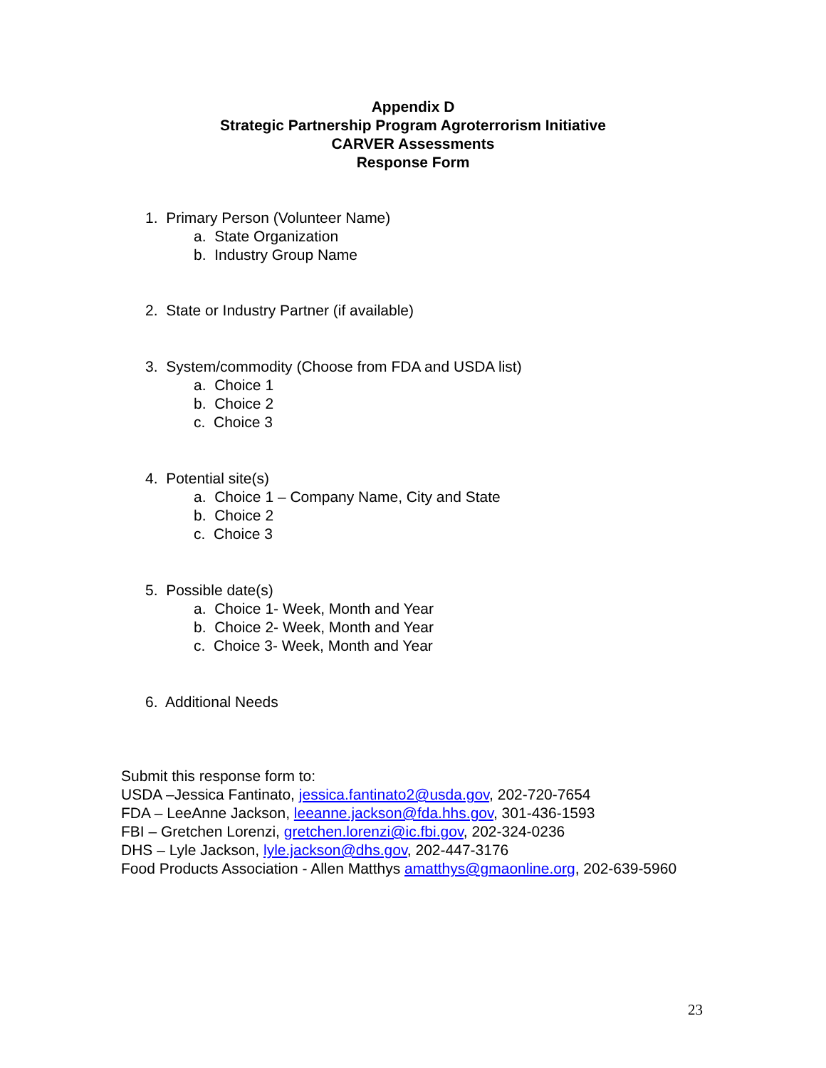Appendix D
Strategic Partnership Program Agroterrorism Initiative
CARVER Assessments
Response Form
1. Primary Person (Volunteer Name)
a. State Organization
b. Industry Group Name
2. State or Industry Partner (if available)
3. System/commodity (Choose from FDA and USDA list)
a. Choice 1
b. Choice 2
c. Choice 3
4. Potential site(s)
a. Choice 1 – Company Name, City and State
b. Choice 2
c. Choice 3
5. Possible date(s)
a. Choice 1- Week, Month and Year
b. Choice 2- Week, Month and Year
c. Choice 3- Week, Month and Year
6. Additional Needs
Submit this response form to:
USDA –Jessica Fantinato, jessica.fantinato2@usda.gov, 202-720-7654
FDA – LeeAnne Jackson, leeanne.jackson@fda.hhs.gov, 301-436-1593
FBI – Gretchen Lorenzi, gretchen.lorenzi@ic.fbi.gov, 202-324-0236
DHS – Lyle Jackson, lyle.jackson@dhs.gov, 202-447-3176
Food Products Association - Allen Matthys amatthys@gmaonline.org, 202-639-5960
23